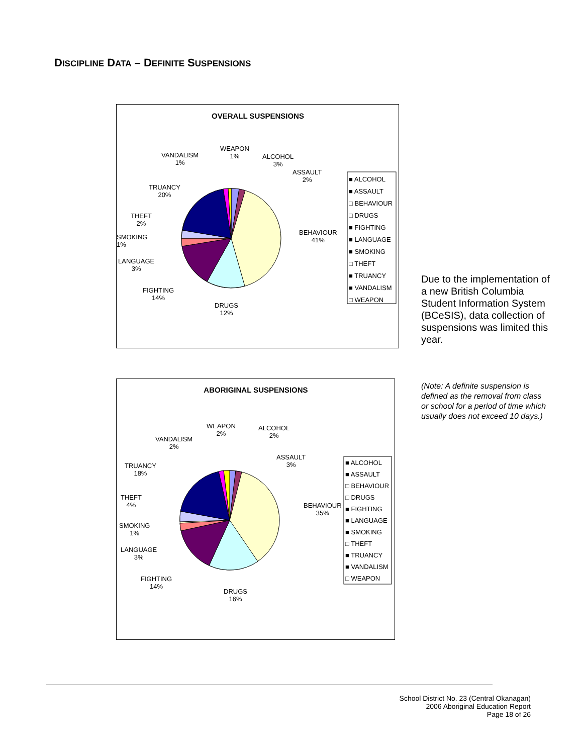DISCIPLINE DATA – DEFINITE SUSPENSIONS
OVERALL SUSPENSIONS
WEAPON
1%
VANDALISM
1%
ALCOHOL
3%
ASSAULT
2%
TRUANCY
20%
THEFT
2%
SMOKING
1%
LANGUAGE
3%
FIGHTING
14%
DRUGS
12%
BEHAVIOUR
41%
■ ALCOHOL
■ ASSAULT
□ BEHAVIOUR
□ DRUGS
■ FIGHTING
■ LANGUAGE
■ SMOKING
□ THEFT
■ TRUANCY
■ VANDALISM
□ WEAPON
Due to the implementation of a new British Columbia Student Information System (BCeSIS), data collection of suspensions was limited this year.
ABORIGINAL SUSPENSIONS
WEAPON
2%
ALCOHOL
2%
VANDALISM
2%
ASSAULT
3%
TRUANCY
18%
THEFT
4%
SMOKING
1%
LANGUAGE
3%
FIGHTING
14%
DRUGS
16%
BEHAVIOUR
35%
■ ALCOHOL
■ ASSAULT
□ BEHAVIOUR
□ DRUGS
■ FIGHTING
■ LANGUAGE
■ SMOKING
□ THEFT
■ TRUANCY
■ VANDALISM
□ WEAPON
(Note: A definite suspension is defined as the removal from class or school for a period of time which usually does not exceed 10 days.)
School District No. 23 (Central Okanagan)
2006 Aboriginal Education Report
Page 18 of 26